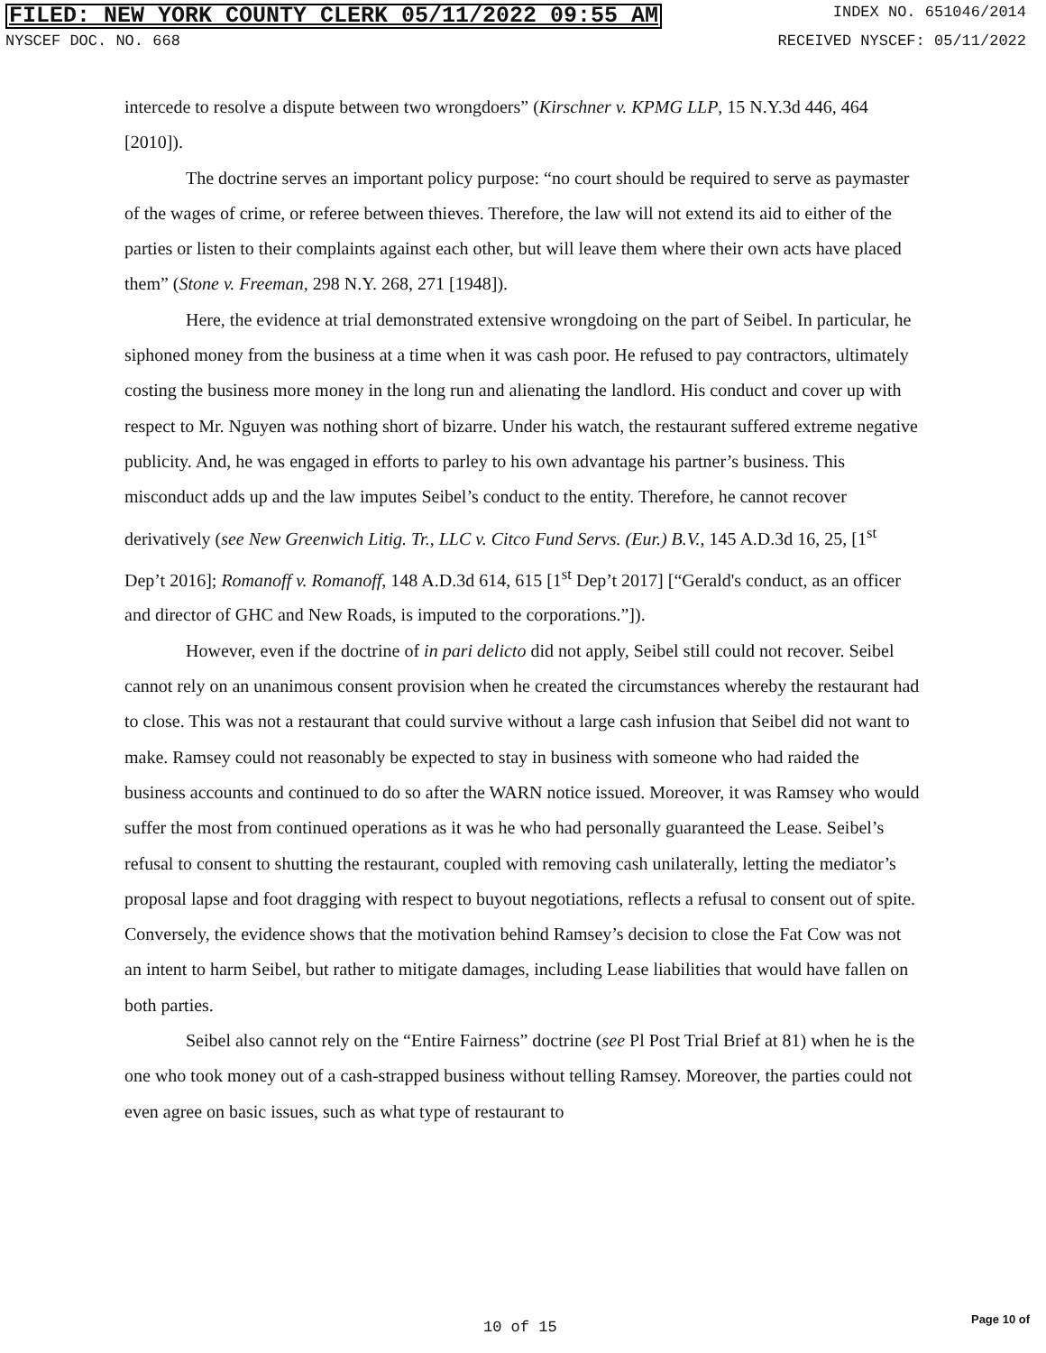FILED: NEW YORK COUNTY CLERK 05/11/2022 09:55 AM INDEX NO. 651046/2014
NYSCEF DOC. NO. 668 RECEIVED NYSCEF: 05/11/2022
intercede to resolve a dispute between two wrongdoers” (Kirschner v. KPMG LLP, 15 N.Y.3d 446, 464 [2010]).
The doctrine serves an important policy purpose: “no court should be required to serve as paymaster of the wages of crime, or referee between thieves. Therefore, the law will not extend its aid to either of the parties or listen to their complaints against each other, but will leave them where their own acts have placed them” (Stone v. Freeman, 298 N.Y. 268, 271 [1948]).
Here, the evidence at trial demonstrated extensive wrongdoing on the part of Seibel. In particular, he siphoned money from the business at a time when it was cash poor. He refused to pay contractors, ultimately costing the business more money in the long run and alienating the landlord. His conduct and cover up with respect to Mr. Nguyen was nothing short of bizarre. Under his watch, the restaurant suffered extreme negative publicity. And, he was engaged in efforts to parley to his own advantage his partner’s business. This misconduct adds up and the law imputes Seibel’s conduct to the entity. Therefore, he cannot recover derivatively (see New Greenwich Litig. Tr., LLC v. Citco Fund Servs. (Eur.) B.V., 145 A.D.3d 16, 25, [1<sup>st</sup> Dep’t 2016]; Romanoff v. Romanoff, 148 A.D.3d 614, 615 [1<sup>st</sup> Dep’t 2017] [“Gerald's conduct, as an officer and director of GHC and New Roads, is imputed to the corporations.”]).
However, even if the doctrine of in pari delicto did not apply, Seibel still could not recover. Seibel cannot rely on an unanimous consent provision when he created the circumstances whereby the restaurant had to close. This was not a restaurant that could survive without a large cash infusion that Seibel did not want to make. Ramsey could not reasonably be expected to stay in business with someone who had raided the business accounts and continued to do so after the WARN notice issued. Moreover, it was Ramsey who would suffer the most from continued operations as it was he who had personally guaranteed the Lease. Seibel’s refusal to consent to shutting the restaurant, coupled with removing cash unilaterally, letting the mediator’s proposal lapse and foot dragging with respect to buyout negotiations, reflects a refusal to consent out of spite. Conversely, the evidence shows that the motivation behind Ramsey’s decision to close the Fat Cow was not an intent to harm Seibel, but rather to mitigate damages, including Lease liabilities that would have fallen on both parties.
Seibel also cannot rely on the “Entire Fairness” doctrine (see Pl Post Trial Brief at 81) when he is the one who took money out of a cash-strapped business without telling Ramsey. Moreover, the parties could not even agree on basic issues, such as what type of restaurant to
10 of 15 Page 10 of